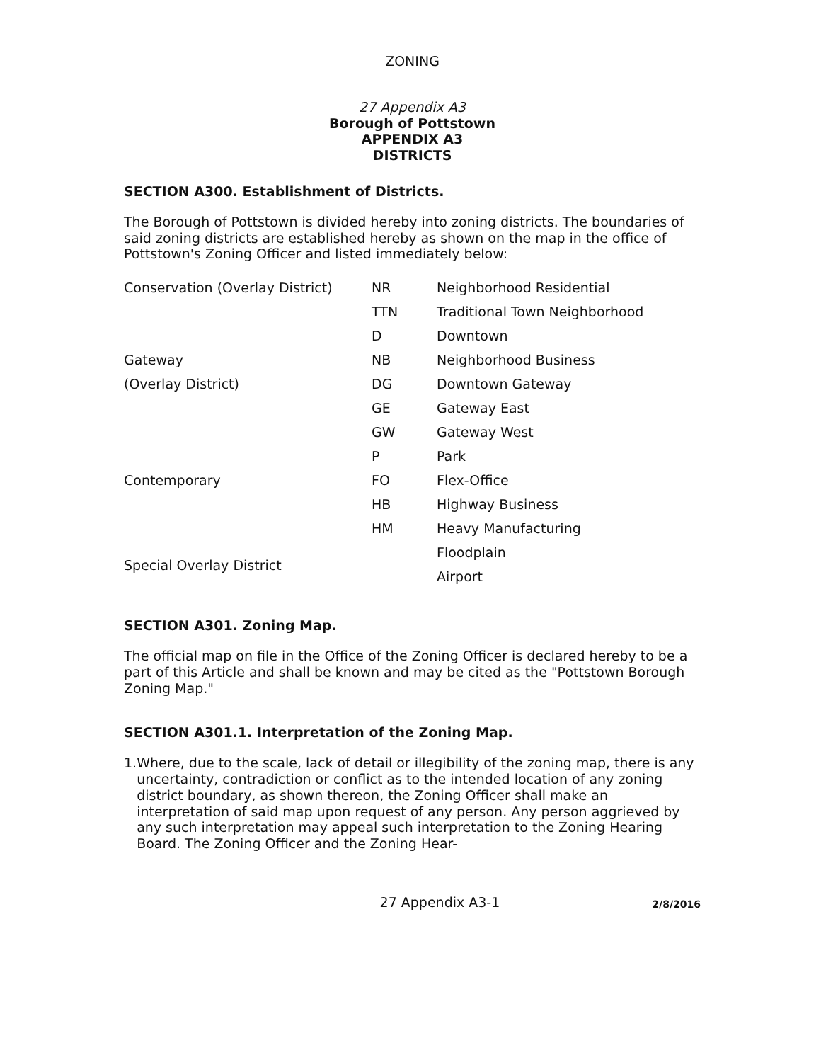ZONING
27 Appendix A3
Borough of Pottstown
APPENDIX A3
DISTRICTS
SECTION A300. Establishment of Districts.
The Borough of Pottstown is divided hereby into zoning districts. The boundaries of said zoning districts are established hereby as shown on the map in the office of Pottstown's Zoning Officer and listed immediately below:
| Conservation (Overlay District) | NR | Neighborhood Residential |
| | TTN | Traditional Town Neighborhood |
| | D | Downtown |
| Gateway | NB | Neighborhood Business |
| (Overlay District) | DG | Downtown Gateway |
| | GE | Gateway East |
| | GW | Gateway West |
| | P | Park |
| Contemporary | FO | Flex-Office |
| | HB | Highway Business |
| | HM | Heavy Manufacturing |
| Special Overlay District | | Floodplain |
| | | Airport |
SECTION A301. Zoning Map.
The official map on file in the Office of the Zoning Officer is declared hereby to be a part of this Article and shall be known and may be cited as the "Pottstown Borough Zoning Map."
SECTION A301.1. Interpretation of the Zoning Map.
1. Where, due to the scale, lack of detail or illegibility of the zoning map, there is any uncertainty, contradiction or conflict as to the intended location of any zoning district boundary, as shown thereon, the Zoning Officer shall make an interpretation of said map upon request of any person. Any person aggrieved by any such interpretation may appeal such interpretation to the Zoning Hearing Board. The Zoning Officer and the Zoning Hear-
27 Appendix A3-1
2/8/2016